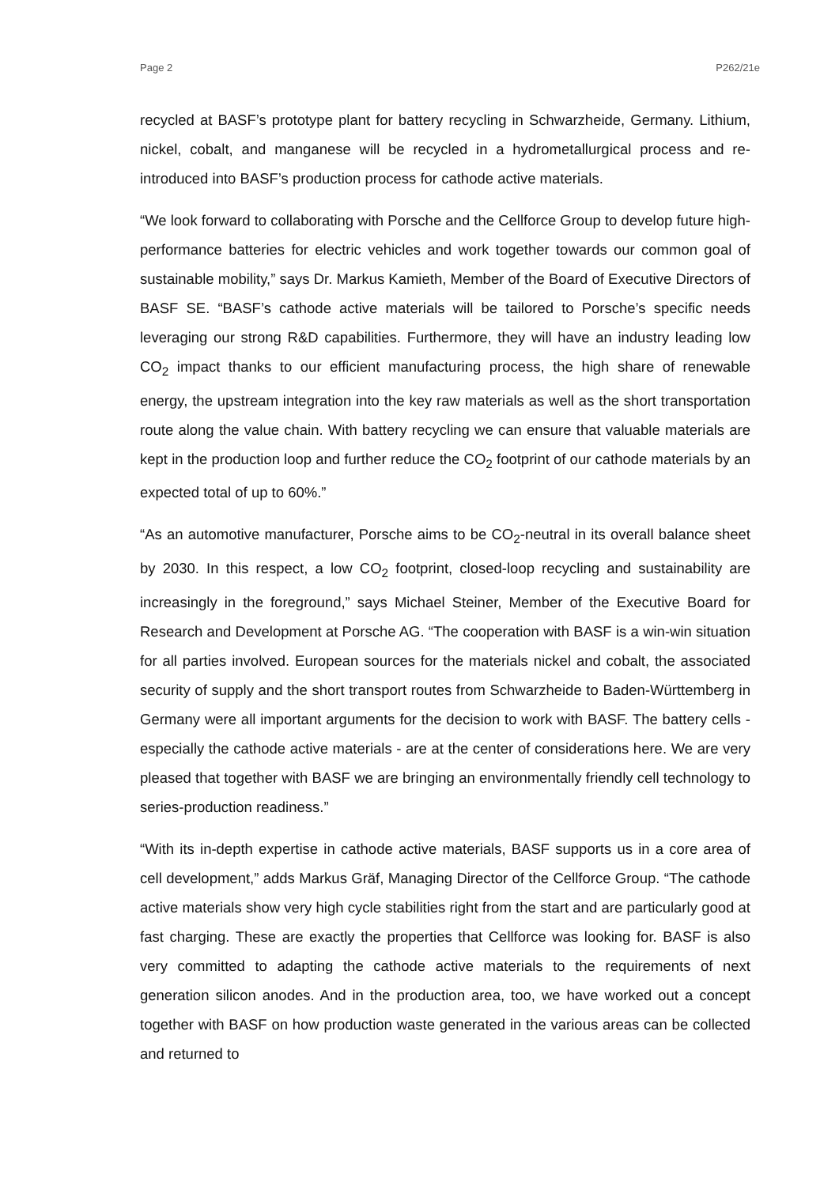Page 2 P262/21e
recycled at BASF’s prototype plant for battery recycling in Schwarzheide, Germany. Lithium, nickel, cobalt, and manganese will be recycled in a hydrometallurgical process and re-introduced into BASF’s production process for cathode active materials.
“We look forward to collaborating with Porsche and the Cellforce Group to develop future high-performance batteries for electric vehicles and work together towards our common goal of sustainable mobility,” says Dr. Markus Kamieth, Member of the Board of Executive Directors of BASF SE. “BASF’s cathode active materials will be tailored to Porsche’s specific needs leveraging our strong R&D capabilities. Furthermore, they will have an industry leading low CO<sub>2</sub> impact thanks to our efficient manufacturing process, the high share of renewable energy, the upstream integration into the key raw materials as well as the short transportation route along the value chain. With battery recycling we can ensure that valuable materials are kept in the production loop and further reduce the CO<sub>2</sub> footprint of our cathode materials by an expected total of up to 60%.”
“As an automotive manufacturer, Porsche aims to be CO<sub>2</sub>-neutral in its overall balance sheet by 2030. In this respect, a low CO<sub>2</sub> footprint, closed-loop recycling and sustainability are increasingly in the foreground,” says Michael Steiner, Member of the Executive Board for Research and Development at Porsche AG. “The cooperation with BASF is a win-win situation for all parties involved. European sources for the materials nickel and cobalt, the associated security of supply and the short transport routes from Schwarzheide to Baden-Württemberg in Germany were all important arguments for the decision to work with BASF. The battery cells - especially the cathode active materials - are at the center of considerations here. We are very pleased that together with BASF we are bringing an environmentally friendly cell technology to series-production readiness.”
“With its in-depth expertise in cathode active materials, BASF supports us in a core area of cell development,” adds Markus Gräf, Managing Director of the Cellforce Group. “The cathode active materials show very high cycle stabilities right from the start and are particularly good at fast charging. These are exactly the properties that Cellforce was looking for. BASF is also very committed to adapting the cathode active materials to the requirements of next generation silicon anodes. And in the production area, too, we have worked out a concept together with BASF on how production waste generated in the various areas can be collected and returned to